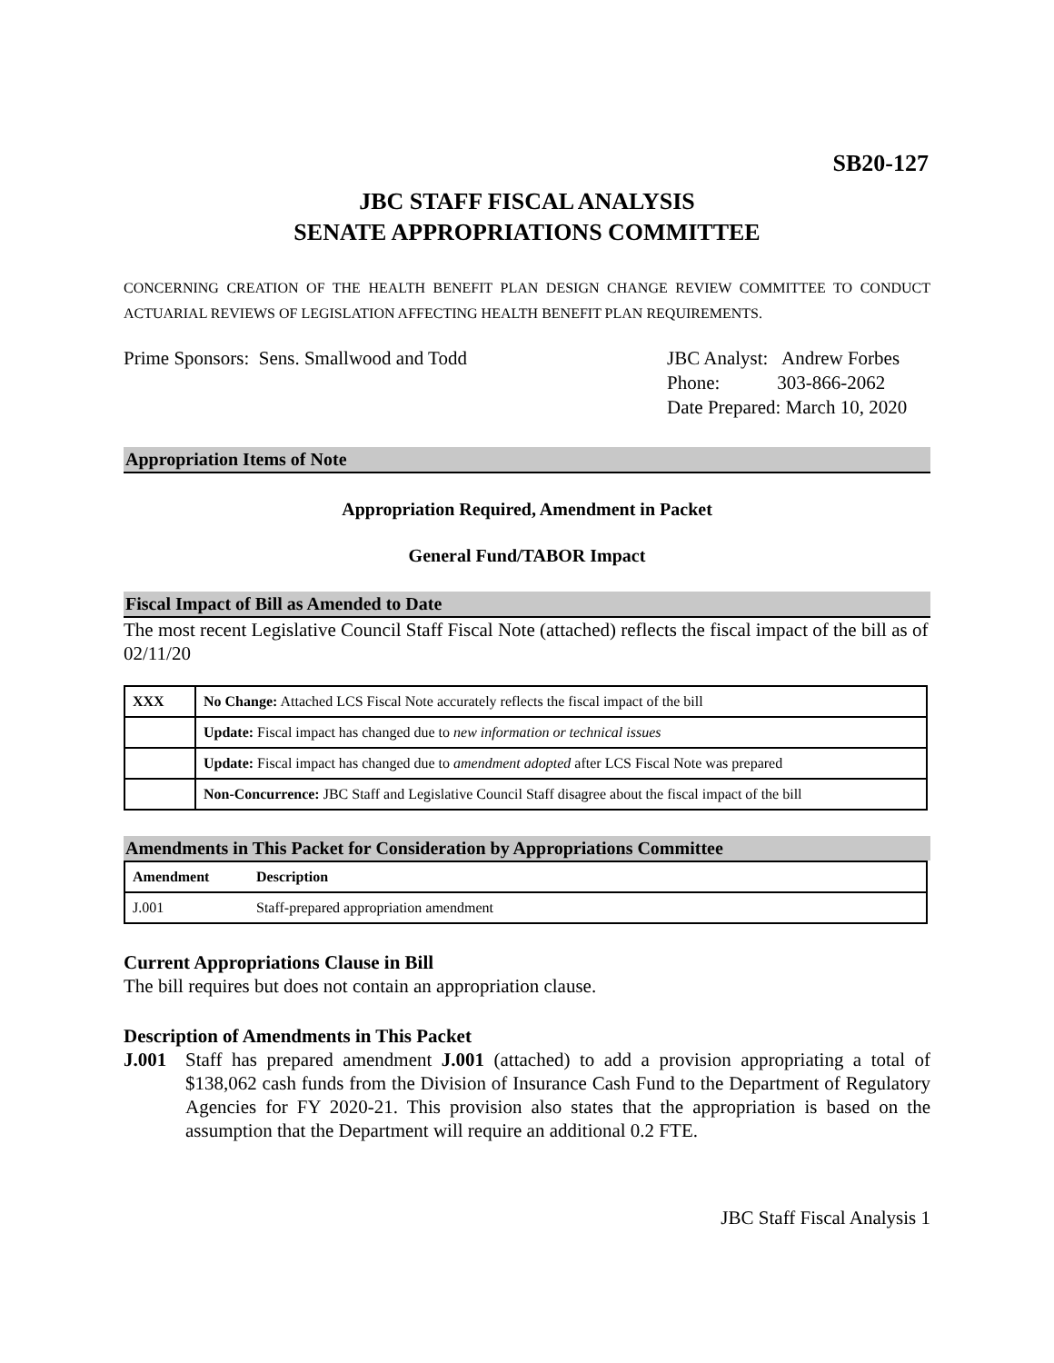SB20-127
JBC STAFF FISCAL ANALYSIS
SENATE APPROPRIATIONS COMMITTEE
CONCERNING CREATION OF THE HEALTH BENEFIT PLAN DESIGN CHANGE REVIEW COMMITTEE TO CONDUCT ACTUARIAL REVIEWS OF LEGISLATION AFFECTING HEALTH BENEFIT PLAN REQUIREMENTS.
Prime Sponsors: Sens. Smallwood and Todd
JBC Analyst: Andrew Forbes
Phone: 303-866-2062
Date Prepared: March 10, 2020
Appropriation Items of Note
Appropriation Required, Amendment in Packet
General Fund/TABOR Impact
Fiscal Impact of Bill as Amended to Date
The most recent Legislative Council Staff Fiscal Note (attached) reflects the fiscal impact of the bill as of 02/11/20
| XXX | No Change: Attached LCS Fiscal Note accurately reflects the fiscal impact of the bill |
| | Update: Fiscal impact has changed due to new information or technical issues |
| | Update: Fiscal impact has changed due to amendment adopted after LCS Fiscal Note was prepared |
| | Non-Concurrence: JBC Staff and Legislative Council Staff disagree about the fiscal impact of the bill |
Amendments in This Packet for Consideration by Appropriations Committee
| Amendment | Description |
| --- | --- |
| J.001 | Staff-prepared appropriation amendment |
Current Appropriations Clause in Bill
The bill requires but does not contain an appropriation clause.
Description of Amendments in This Packet
J.001 Staff has prepared amendment J.001 (attached) to add a provision appropriating a total of $138,062 cash funds from the Division of Insurance Cash Fund to the Department of Regulatory Agencies for FY 2020-21. This provision also states that the appropriation is based on the assumption that the Department will require an additional 0.2 FTE.
JBC Staff Fiscal Analysis 1